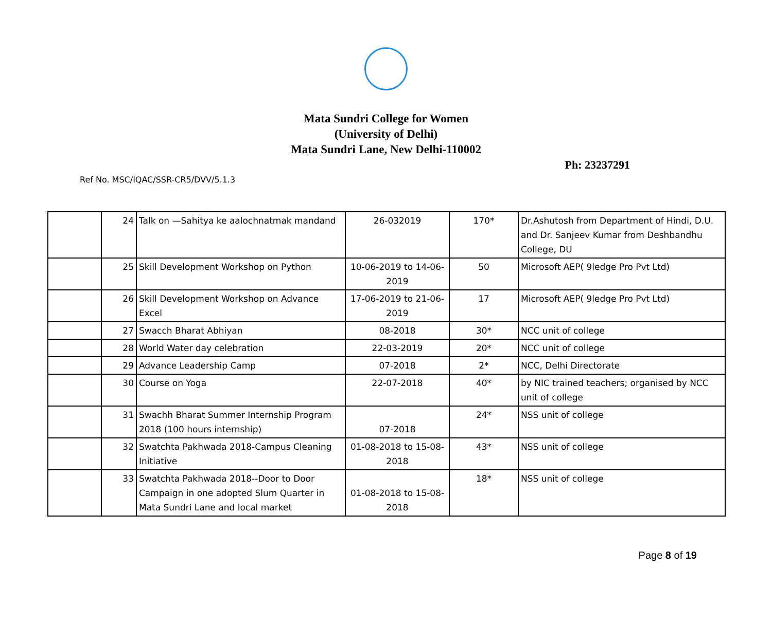Mata Sundri College for Women
(University of Delhi)
Mata Sundri Lane, New Delhi-110002
Ph: 23237291
Ref No. MSC/IQAC/SSR-CR5/DVV/5.1.3
| | 24 | Talk on —Sahitya ke aalochnatmak mandand | 26-032019 | 170* | Dr.Ashutosh from Department of Hindi, D.U. and Dr. Sanjeev Kumar from Deshbandhu College, DU |
| | 25 | Skill Development Workshop on Python | 10-06-2019 to 14-06-2019 | 50 | Microsoft AEP( 9ledge Pro Pvt Ltd) |
| | 26 | Skill Development Workshop on Advance Excel | 17-06-2019 to 21-06-2019 | 17 | Microsoft AEP( 9ledge Pro Pvt Ltd) |
| | 27 | Swacch Bharat Abhiyan | 08-2018 | 30* | NCC unit of college |
| | 28 | World Water day celebration | 22-03-2019 | 20* | NCC unit of college |
| | 29 | Advance Leadership Camp | 07-2018 | 2* | NCC, Delhi Directorate |
| | 30 | Course on Yoga | 22-07-2018 | 40* | by NIC trained teachers; organised by NCC unit of college |
| | 31 | Swachh Bharat Summer Internship Program 2018 (100 hours internship) | 07-2018 | 24* | NSS unit of college |
| | 32 | Swatchta Pakhwada 2018-Campus Cleaning Initiative | 01-08-2018 to 15-08-2018 | 43* | NSS unit of college |
| | 33 | Swatchta Pakhwada 2018--Door to Door Campaign in one adopted Slum Quarter in Mata Sundri Lane and local market | 01-08-2018 to 15-08-2018 | 18* | NSS unit of college |
Page 8 of 19